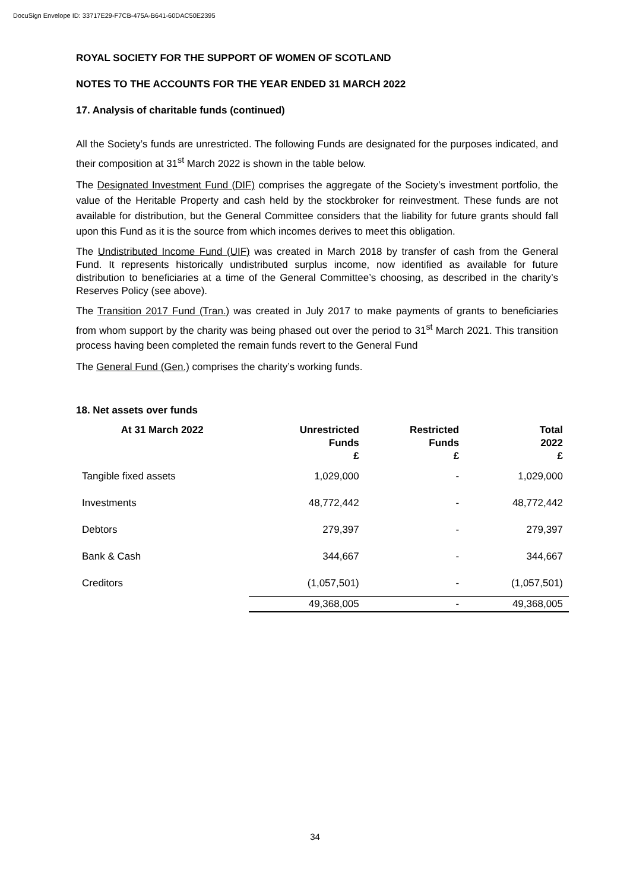DocuSign Envelope ID: 33717E29-F7CB-475A-B641-60DAC50E2395
ROYAL SOCIETY FOR THE SUPPORT OF WOMEN OF SCOTLAND
NOTES TO THE ACCOUNTS FOR THE YEAR ENDED 31 MARCH 2022
17. Analysis of charitable funds (continued)
All the Society’s funds are unrestricted. The following Funds are designated for the purposes indicated, and their composition at 31<sup>st</sup> March 2022 is shown in the table below.
The Designated Investment Fund (DIF) comprises the aggregate of the Society’s investment portfolio, the value of the Heritable Property and cash held by the stockbroker for reinvestment. These funds are not available for distribution, but the General Committee considers that the liability for future grants should fall upon this Fund as it is the source from which incomes derives to meet this obligation.
The Undistributed Income Fund (UIF) was created in March 2018 by transfer of cash from the General Fund. It represents historically undistributed surplus income, now identified as available for future distribution to beneficiaries at a time of the General Committee’s choosing, as described in the charity’s Reserves Policy (see above).
The Transition 2017 Fund (Tran.) was created in July 2017 to make payments of grants to beneficiaries from whom support by the charity was being phased out over the period to 31<sup>st</sup> March 2021. This transition process having been completed the remain funds revert to the General Fund
The General Fund (Gen.) comprises the charity’s working funds.
18. Net assets over funds
| At 31 March 2022 | Unrestricted Funds £ | Restricted Funds £ | Total 2022 £ |
| --- | --- | --- | --- |
| Tangible fixed assets | 1,029,000 | - | 1,029,000 |
| Investments | 48,772,442 | - | 48,772,442 |
| Debtors | 279,397 | - | 279,397 |
| Bank & Cash | 344,667 | - | 344,667 |
| Creditors | (1,057,501) | - | (1,057,501) |
| | 49,368,005 | - | 49,368,005 |
34